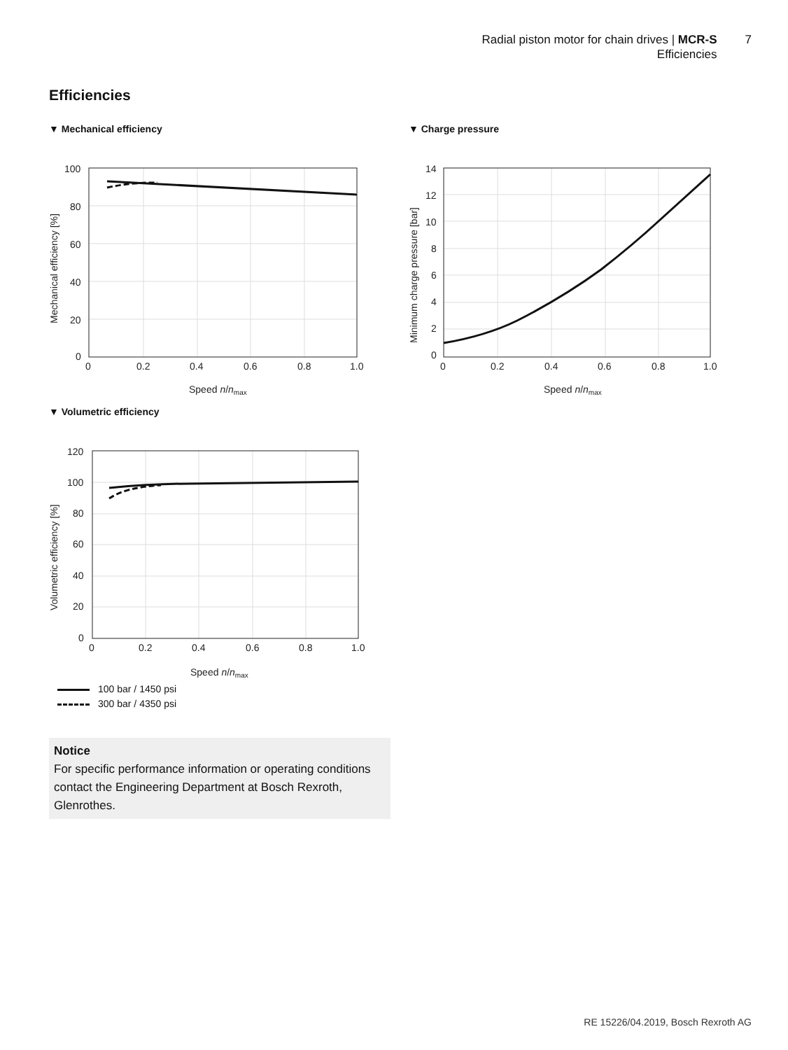Radial piston motor for chain drives | MCR-S
Efficiencies
7
Efficiencies
▼ Mechanical efficiency
100
80
60
40
20
0
0
0.2
0.4
0.6
0.8
1.0
Speed n/nmax
Mechanical efficiency [%]
▼ Charge pressure
14
12
10
8
6
4
2
0
0
0.2
0.4
0.6
0.8
1.0
Speed n/nmax
Minimum charge pressure [bar]
▼ Volumetric efficiency
120
100
80
60
40
20
0
0
0.2
0.4
0.6
0.8
1.0
Speed n/nmax
Volumetric efficiency [%]
100 bar / 1450 psi
300 bar / 4350 psi
Notice
For specific performance information or operating conditions contact the Engineering Department at Bosch Rexroth, Glenrothes.
RE 15226/04.2019, Bosch Rexroth AG